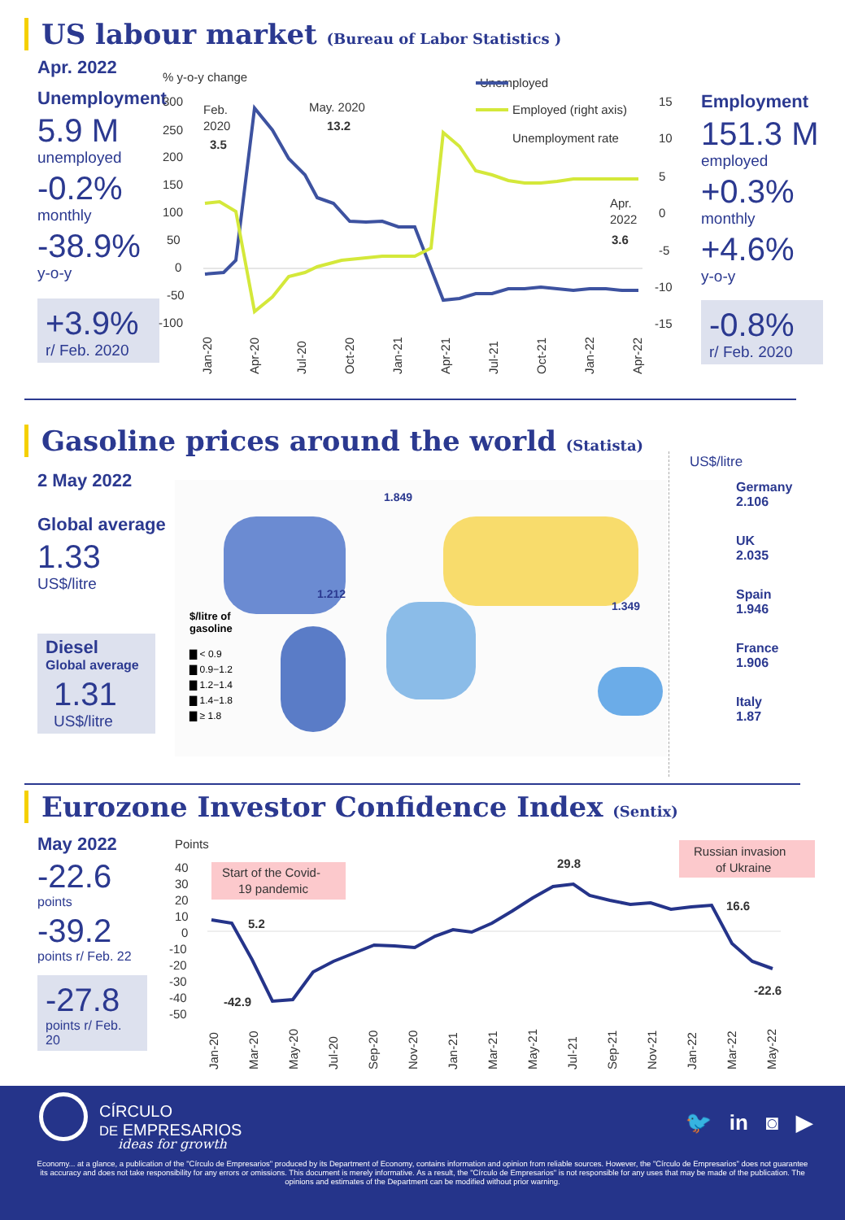US labour market (Bureau of Labor Statistics )
Apr. 2022
Unemployment
5.9 M
unemployed
-0.2%
monthly
-38.9%
y-o-y
+3.9%
r/ Feb. 2020
% y-o-y change
Unemployed
Employed (right axis)
Unemployment rate
Feb.
2020
3.5
May. 2020
13.2
Apr.
2022
3.6
300
250
200
150
100
50
0
-50
-100
15
10
5
0
-5
-10
-15
Jan-20
Apr-20
Jul-20
Oct-20
Jan-21
Apr-21
Jul-21
Oct-21
Jan-22
Apr-22
Employment
151.3 M
employed
+0.3%
monthly
+4.6%
y-o-y
-0.8%
r/ Feb. 2020
Gasoline prices around the world (Statista)
2 May 2022
Global average
1.33
US$/litre
Diesel
Global average
1.31
US$/litre
$/litre of
gasoline
▇ < 0.9
▇ 0.9−1.2
▇ 1.2−1.4
▇ 1.4−1.8
▇ ≥ 1.8
1.849
1.212
1.349
US$/litre
Germany
2.106
UK
2.035
Spain
1.946
France
1.906
Italy
1.87
Eurozone Investor Confidence Index (Sentix)
May 2022
-22.6
points
-39.2
points r/ Feb. 22
-27.8
points r/ Feb. 20
Points
Start of the Covid-
19 pandemic
Russian invasion
of Ukraine
40
30
20
10
0
-10
-20
-30
-40
-50
5.2
-42.9
29.8
16.6
-22.6
Jan-20
Mar-20
May-20
Jul-20
Sep-20
Nov-20
Jan-21
Mar-21
May-21
Jul-21
Sep-21
Nov-21
Jan-22
Mar-22
May-22
CÍRCULO
DE EMPRESARIOS
ideas for growth
🐦 in ◙ ▶
Economy... at a glance, a publication of the "Círculo de Empresarios" produced by its Department of Economy, contains information and opinion from reliable sources. However, the "Círculo de Empresarios" does not guarantee its accuracy and does not take responsibility for any errors or omissions. This document is merely informative. As a result, the "Círculo de Empresarios" is not responsible for any uses that may be made of the publication. The opinions and estimates of the Department can be modified without prior warning.